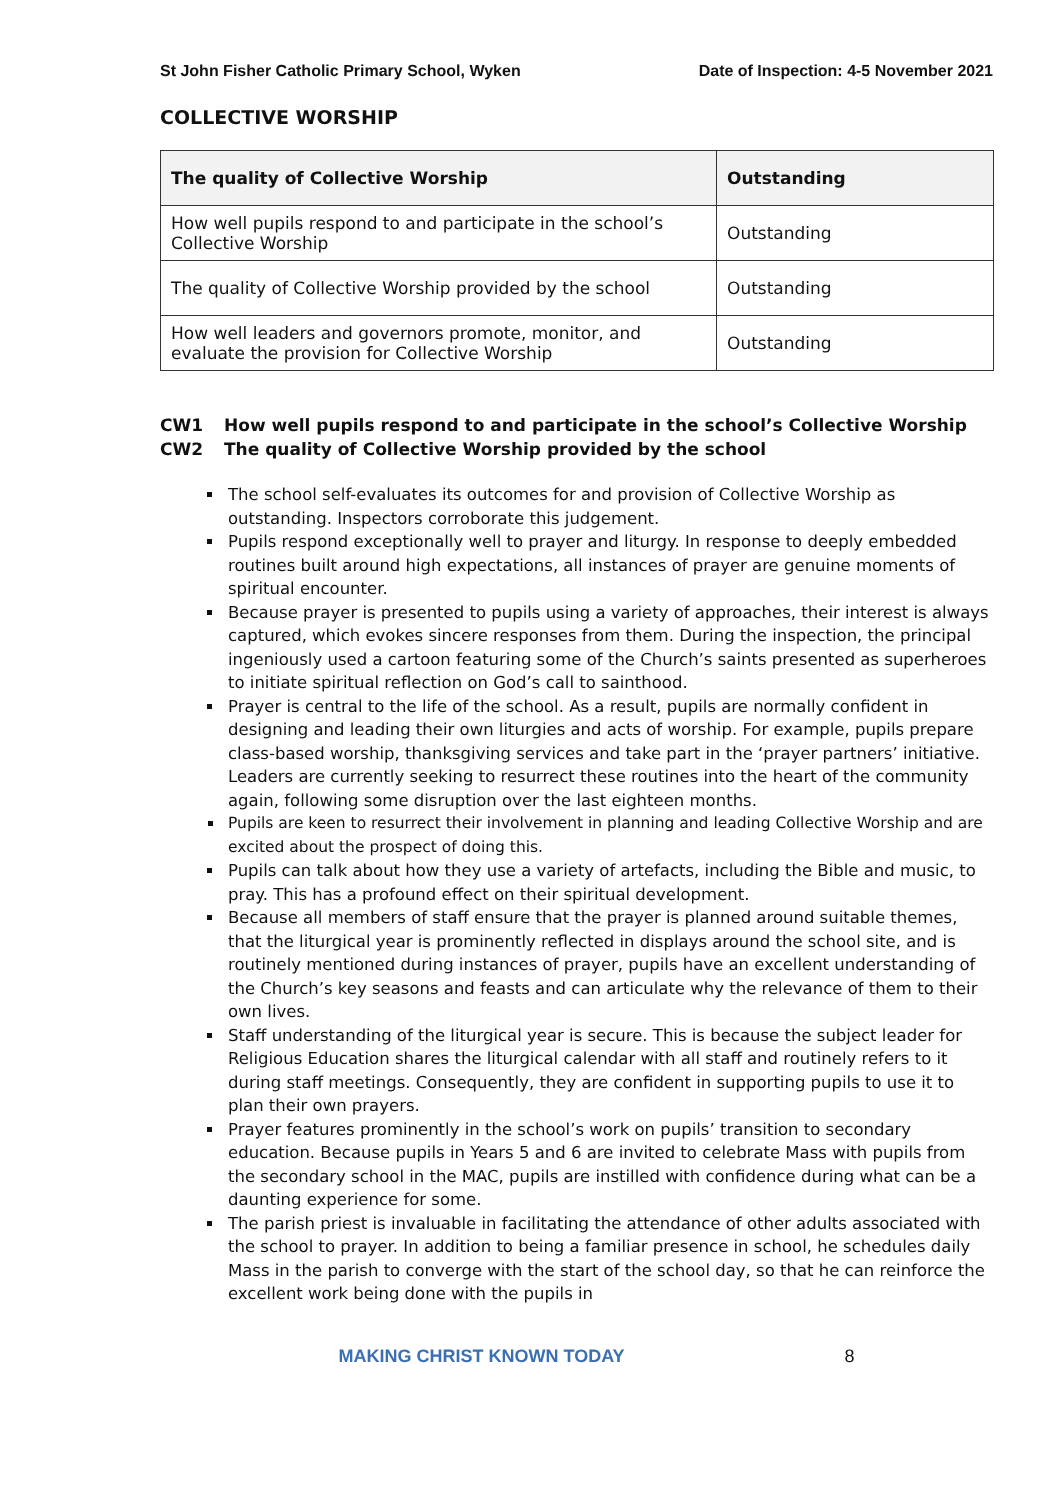St John Fisher Catholic Primary School, Wyken Date of Inspection: 4-5 November 2021
COLLECTIVE WORSHIP
| The quality of Collective Worship | Outstanding |
| --- | --- |
| How well pupils respond to and participate in the school’s Collective Worship | Outstanding |
| The quality of Collective Worship provided by the school | Outstanding |
| How well leaders and governors promote, monitor, and evaluate the provision for Collective Worship | Outstanding |
CW1 How well pupils respond to and participate in the school’s Collective Worship
CW2 The quality of Collective Worship provided by the school
The school self-evaluates its outcomes for and provision of Collective Worship as outstanding. Inspectors corroborate this judgement.
Pupils respond exceptionally well to prayer and liturgy. In response to deeply embedded routines built around high expectations, all instances of prayer are genuine moments of spiritual encounter.
Because prayer is presented to pupils using a variety of approaches, their interest is always captured, which evokes sincere responses from them. During the inspection, the principal ingeniously used a cartoon featuring some of the Church’s saints presented as superheroes to initiate spiritual reflection on God’s call to sainthood.
Prayer is central to the life of the school. As a result, pupils are normally confident in designing and leading their own liturgies and acts of worship. For example, pupils prepare class-based worship, thanksgiving services and take part in the ‘prayer partners’ initiative. Leaders are currently seeking to resurrect these routines into the heart of the community again, following some disruption over the last eighteen months.
Pupils are keen to resurrect their involvement in planning and leading Collective Worship and are excited about the prospect of doing this.
Pupils can talk about how they use a variety of artefacts, including the Bible and music, to pray. This has a profound effect on their spiritual development.
Because all members of staff ensure that the prayer is planned around suitable themes, that the liturgical year is prominently reflected in displays around the school site, and is routinely mentioned during instances of prayer, pupils have an excellent understanding of the Church’s key seasons and feasts and can articulate why the relevance of them to their own lives.
Staff understanding of the liturgical year is secure. This is because the subject leader for Religious Education shares the liturgical calendar with all staff and routinely refers to it during staff meetings. Consequently, they are confident in supporting pupils to use it to plan their own prayers.
Prayer features prominently in the school’s work on pupils’ transition to secondary education. Because pupils in Years 5 and 6 are invited to celebrate Mass with pupils from the secondary school in the MAC, pupils are instilled with confidence during what can be a daunting experience for some.
The parish priest is invaluable in facilitating the attendance of other adults associated with the school to prayer. In addition to being a familiar presence in school, he schedules daily Mass in the parish to converge with the start of the school day, so that he can reinforce the excellent work being done with the pupils in
MAKING CHRIST KNOWN TODAY 8